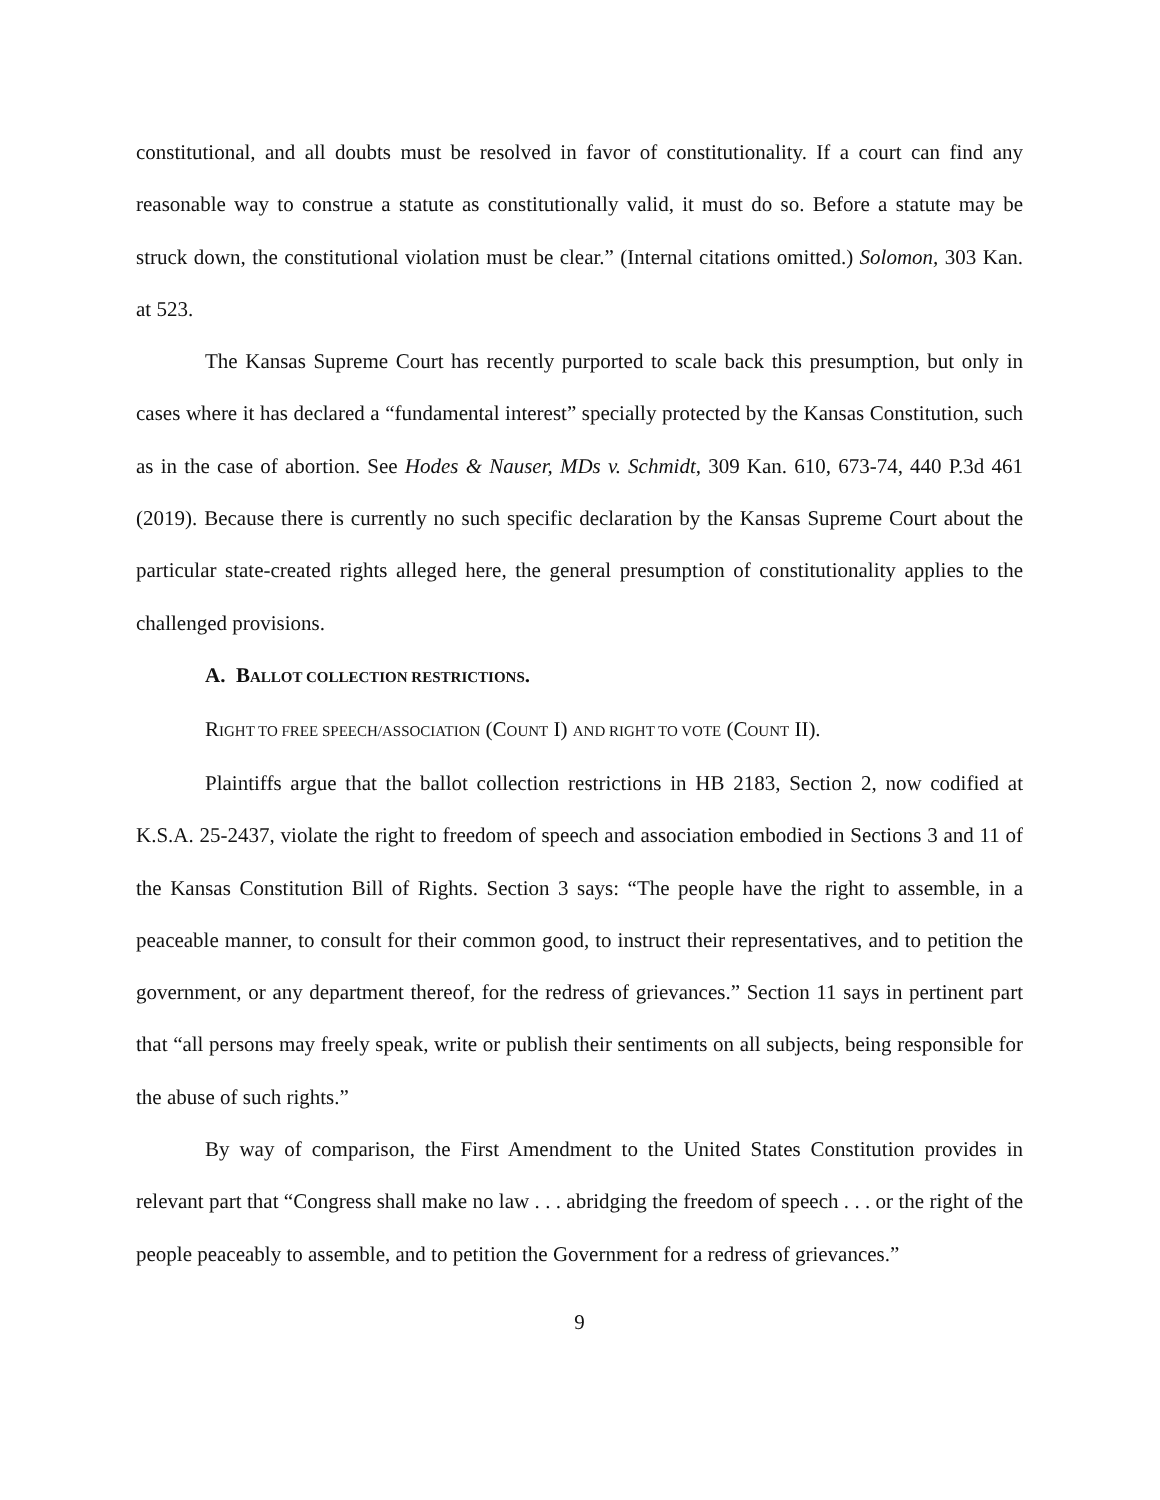constitutional, and all doubts must be resolved in favor of constitutionality. If a court can find any reasonable way to construe a statute as constitutionally valid, it must do so. Before a statute may be struck down, the constitutional violation must be clear.” (Internal citations omitted.) Solomon, 303 Kan. at 523.
The Kansas Supreme Court has recently purported to scale back this presumption, but only in cases where it has declared a “fundamental interest” specially protected by the Kansas Constitution, such as in the case of abortion. See Hodes & Nauser, MDs v. Schmidt, 309 Kan. 610, 673-74, 440 P.3d 461 (2019). Because there is currently no such specific declaration by the Kansas Supreme Court about the particular state-created rights alleged here, the general presumption of constitutionality applies to the challenged provisions.
A. BALLOT COLLECTION RESTRICTIONS.
RIGHT TO FREE SPEECH/ASSOCIATION (COUNT I) AND RIGHT TO VOTE (COUNT II).
Plaintiffs argue that the ballot collection restrictions in HB 2183, Section 2, now codified at K.S.A. 25-2437, violate the right to freedom of speech and association embodied in Sections 3 and 11 of the Kansas Constitution Bill of Rights. Section 3 says: “The people have the right to assemble, in a peaceable manner, to consult for their common good, to instruct their representatives, and to petition the government, or any department thereof, for the redress of grievances.” Section 11 says in pertinent part that “all persons may freely speak, write or publish their sentiments on all subjects, being responsible for the abuse of such rights.”
By way of comparison, the First Amendment to the United States Constitution provides in relevant part that “Congress shall make no law . . . abridging the freedom of speech . . . or the right of the people peaceably to assemble, and to petition the Government for a redress of grievances.”
9